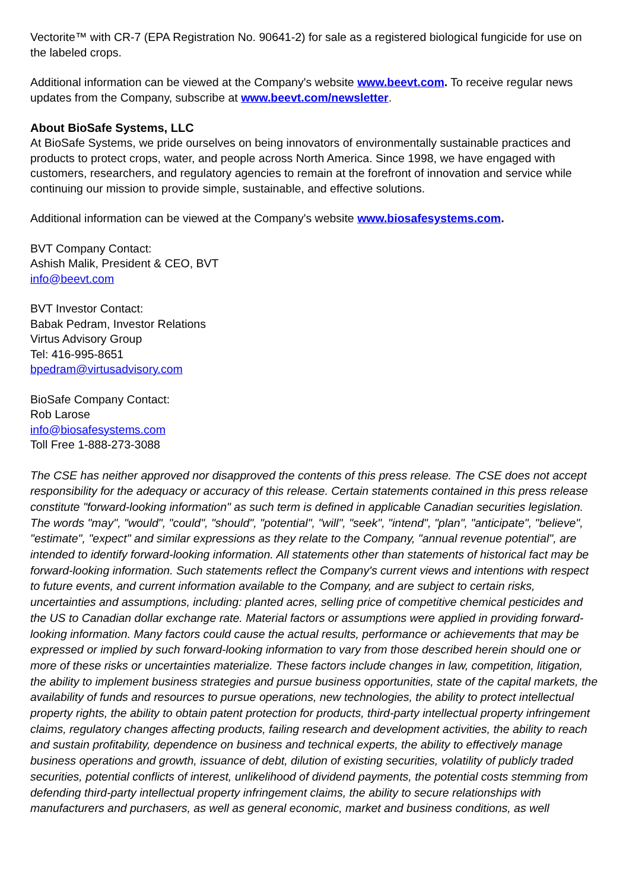Vectorite™ with CR-7 (EPA Registration No. 90641-2) for sale as a registered biological fungicide for use on the labeled crops.
Additional information can be viewed at the Company's website www.beevt.com. To receive regular news updates from the Company, subscribe at www.beevt.com/newsletter.
About BioSafe Systems, LLC
At BioSafe Systems, we pride ourselves on being innovators of environmentally sustainable practices and products to protect crops, water, and people across North America. Since 1998, we have engaged with customers, researchers, and regulatory agencies to remain at the forefront of innovation and service while continuing our mission to provide simple, sustainable, and effective solutions.
Additional information can be viewed at the Company's website www.biosafesystems.com.
BVT Company Contact:
Ashish Malik, President & CEO, BVT
info@beevt.com
BVT Investor Contact:
Babak Pedram, Investor Relations
Virtus Advisory Group
Tel: 416-995-8651
bpedram@virtusadvisory.com
BioSafe Company Contact:
Rob Larose
info@biosafesystems.com
Toll Free 1-888-273-3088
The CSE has neither approved nor disapproved the contents of this press release. The CSE does not accept responsibility for the adequacy or accuracy of this release. Certain statements contained in this press release constitute "forward-looking information" as such term is defined in applicable Canadian securities legislation. The words "may", "would", "could", "should", "potential", "will", "seek", "intend", "plan", "anticipate", "believe", "estimate", "expect" and similar expressions as they relate to the Company, "annual revenue potential", are intended to identify forward-looking information. All statements other than statements of historical fact may be forward-looking information. Such statements reflect the Company's current views and intentions with respect to future events, and current information available to the Company, and are subject to certain risks, uncertainties and assumptions, including: planted acres, selling price of competitive chemical pesticides and the US to Canadian dollar exchange rate. Material factors or assumptions were applied in providing forward-looking information. Many factors could cause the actual results, performance or achievements that may be expressed or implied by such forward-looking information to vary from those described herein should one or more of these risks or uncertainties materialize. These factors include changes in law, competition, litigation, the ability to implement business strategies and pursue business opportunities, state of the capital markets, the availability of funds and resources to pursue operations, new technologies, the ability to protect intellectual property rights, the ability to obtain patent protection for products, third-party intellectual property infringement claims, regulatory changes affecting products, failing research and development activities, the ability to reach and sustain profitability, dependence on business and technical experts, the ability to effectively manage business operations and growth, issuance of debt, dilution of existing securities, volatility of publicly traded securities, potential conflicts of interest, unlikelihood of dividend payments, the potential costs stemming from defending third-party intellectual property infringement claims, the ability to secure relationships with manufacturers and purchasers, as well as general economic, market and business conditions, as well